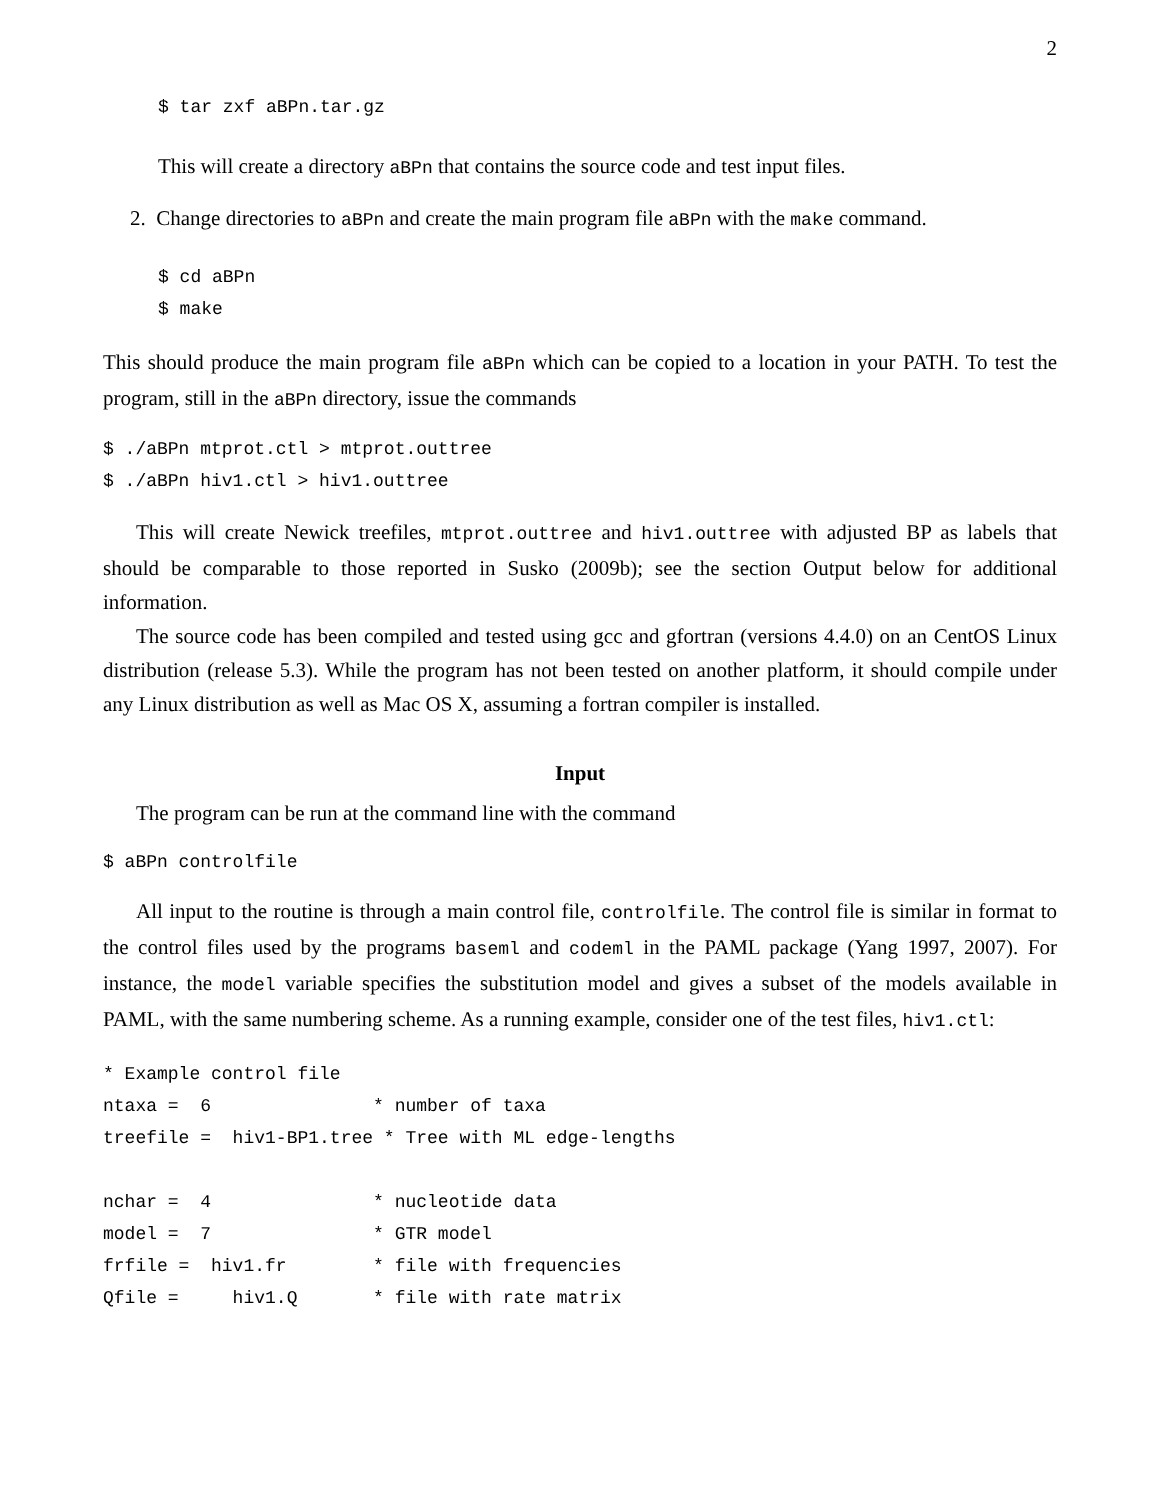2
$ tar zxf aBPn.tar.gz
This will create a directory aBPn that contains the source code and test input files.
2. Change directories to aBPn and create the main program file aBPn with the make command.
$ cd aBPn
$ make
This should produce the main program file aBPn which can be copied to a location in your PATH. To test the program, still in the aBPn directory, issue the commands
$ ./aBPn mtprot.ctl > mtprot.outtree
$ ./aBPn hiv1.ctl > hiv1.outtree
This will create Newick treefiles, mtprot.outtree and hiv1.outtree with adjusted BP as labels that should be comparable to those reported in Susko (2009b); see the section Output below for additional information.
The source code has been compiled and tested using gcc and gfortran (versions 4.4.0) on an CentOS Linux distribution (release 5.3). While the program has not been tested on another platform, it should compile under any Linux distribution as well as Mac OS X, assuming a fortran compiler is installed.
Input
The program can be run at the command line with the command
$ aBPn controlfile
All input to the routine is through a main control file, controlfile. The control file is similar in format to the control files used by the programs baseml and codeml in the PAML package (Yang 1997, 2007). For instance, the model variable specifies the substitution model and gives a subset of the models available in PAML, with the same numbering scheme. As a running example, consider one of the test files, hiv1.ctl:
* Example control file
ntaxa =  6               * number of taxa
treefile =  hiv1-BP1.tree * Tree with ML edge-lengths

nchar =  4               * nucleotide data
model =  7               * GTR model
frfile =  hiv1.fr        * file with frequencies
Qfile =     hiv1.Q       * file with rate matrix